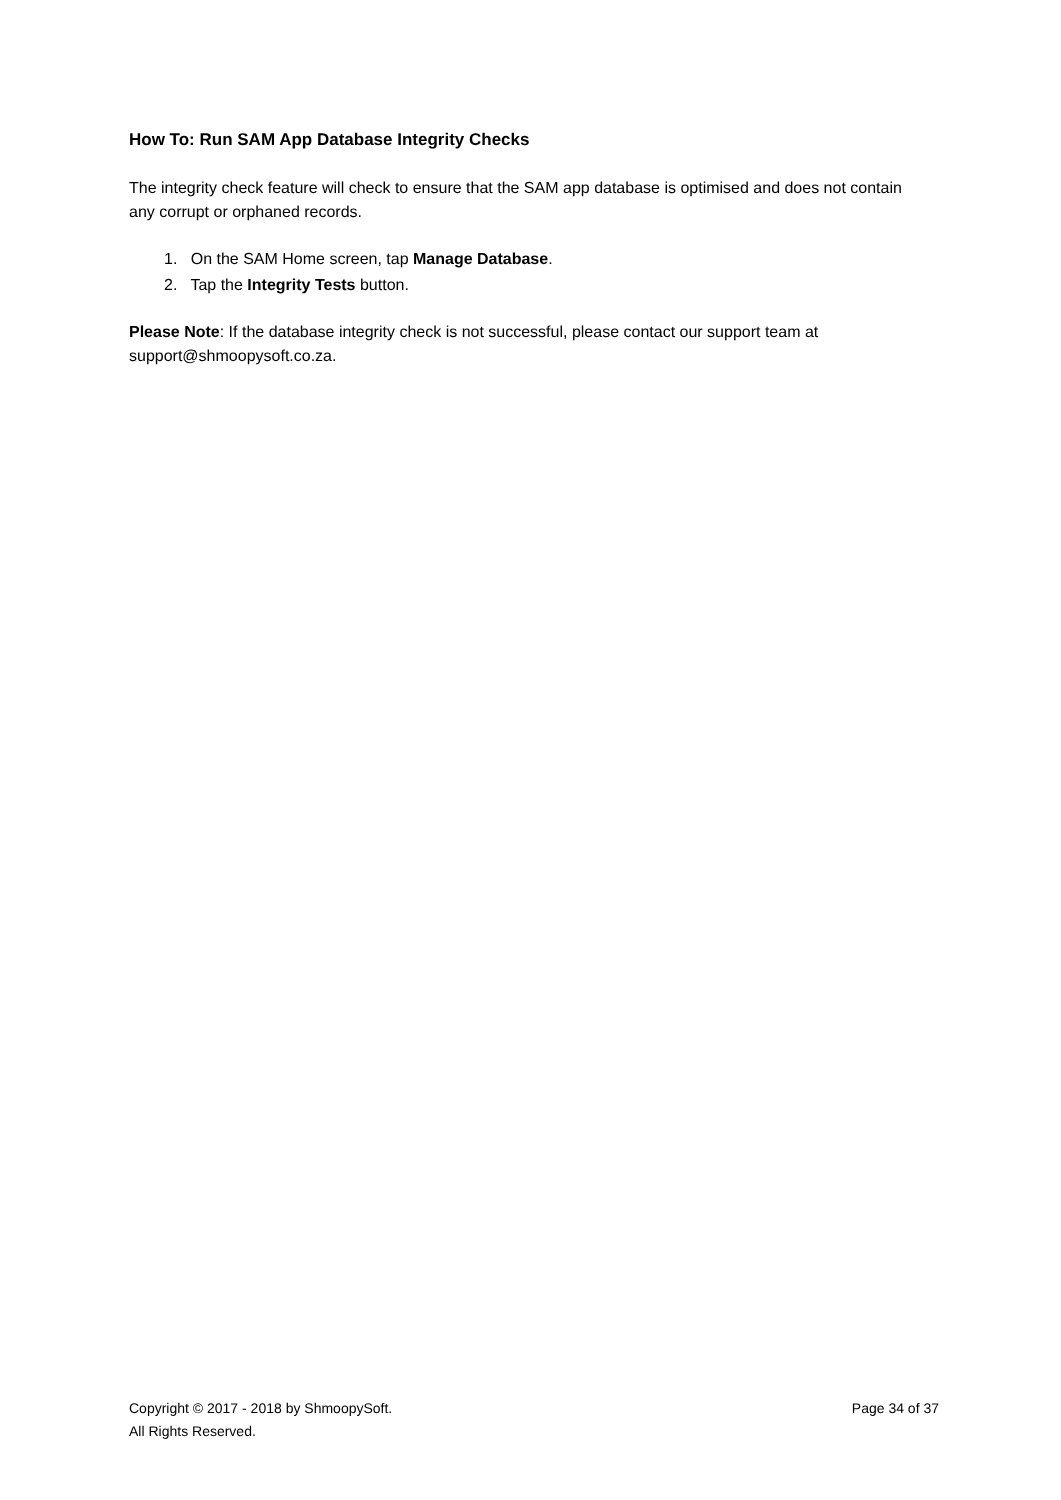How To: Run SAM App Database Integrity Checks
The integrity check feature will check to ensure that the SAM app database is optimised and does not contain any corrupt or orphaned records.
1. On the SAM Home screen, tap Manage Database.
2. Tap the Integrity Tests button.
Please Note: If the database integrity check is not successful, please contact our support team at support@shmoopysoft.co.za.
Copyright © 2017 - 2018 by ShmoopySoft.
All Rights Reserved.
Page 34 of 37